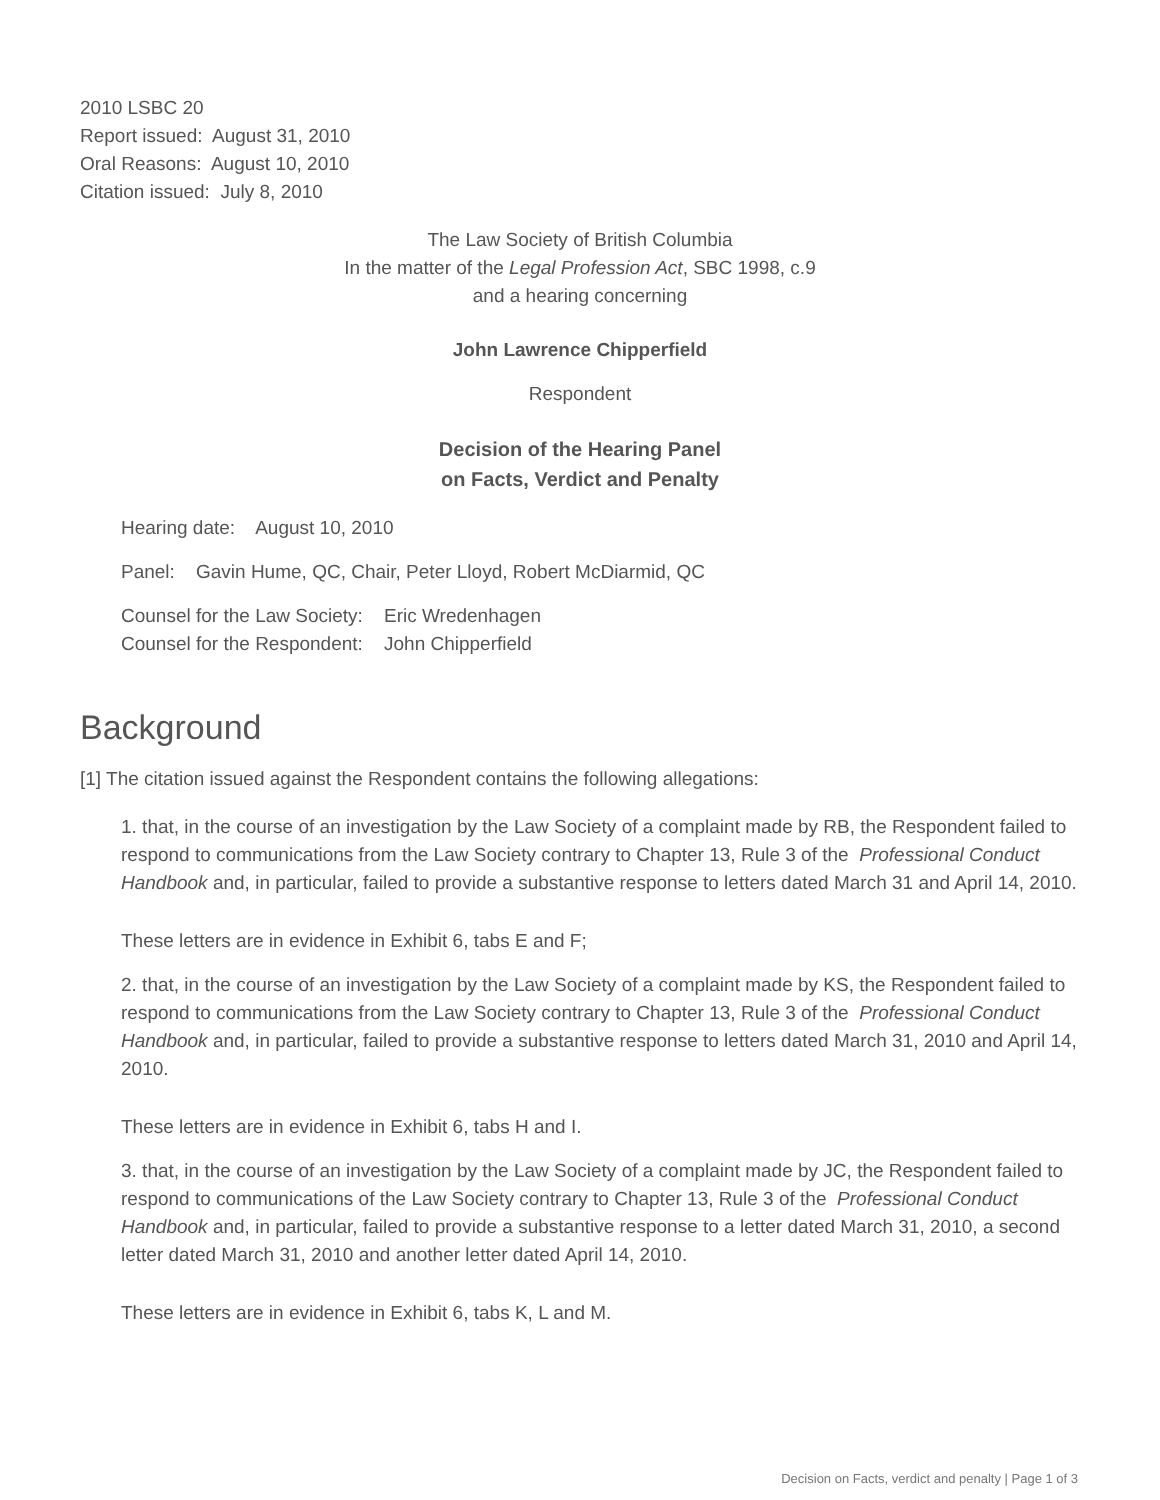2010 LSBC 20
Report issued: August 31, 2010
Oral Reasons: August 10, 2010
Citation issued: July 8, 2010
The Law Society of British Columbia
In the matter of the Legal Profession Act, SBC 1998, c.9
and a hearing concerning
John Lawrence Chipperfield
Respondent
Decision of the Hearing Panel
on Facts, Verdict and Penalty
Hearing date: August 10, 2010
Panel: Gavin Hume, QC, Chair, Peter Lloyd, Robert McDiarmid, QC
Counsel for the Law Society: Eric Wredenhagen
Counsel for the Respondent: John Chipperfield
Background
[1] The citation issued against the Respondent contains the following allegations:
1. that, in the course of an investigation by the Law Society of a complaint made by RB, the Respondent failed to respond to communications from the Law Society contrary to Chapter 13, Rule 3 of the Professional Conduct Handbook and, in particular, failed to provide a substantive response to letters dated March 31 and April 14, 2010.
These letters are in evidence in Exhibit 6, tabs E and F;
2. that, in the course of an investigation by the Law Society of a complaint made by KS, the Respondent failed to respond to communications from the Law Society contrary to Chapter 13, Rule 3 of the Professional Conduct Handbook and, in particular, failed to provide a substantive response to letters dated March 31, 2010 and April 14, 2010.
These letters are in evidence in Exhibit 6, tabs H and I.
3. that, in the course of an investigation by the Law Society of a complaint made by JC, the Respondent failed to respond to communications of the Law Society contrary to Chapter 13, Rule 3 of the Professional Conduct Handbook and, in particular, failed to provide a substantive response to a letter dated March 31, 2010, a second letter dated March 31, 2010 and another letter dated April 14, 2010.
These letters are in evidence in Exhibit 6, tabs K, L and M.
Decision on Facts, verdict and penalty | Page 1 of 3